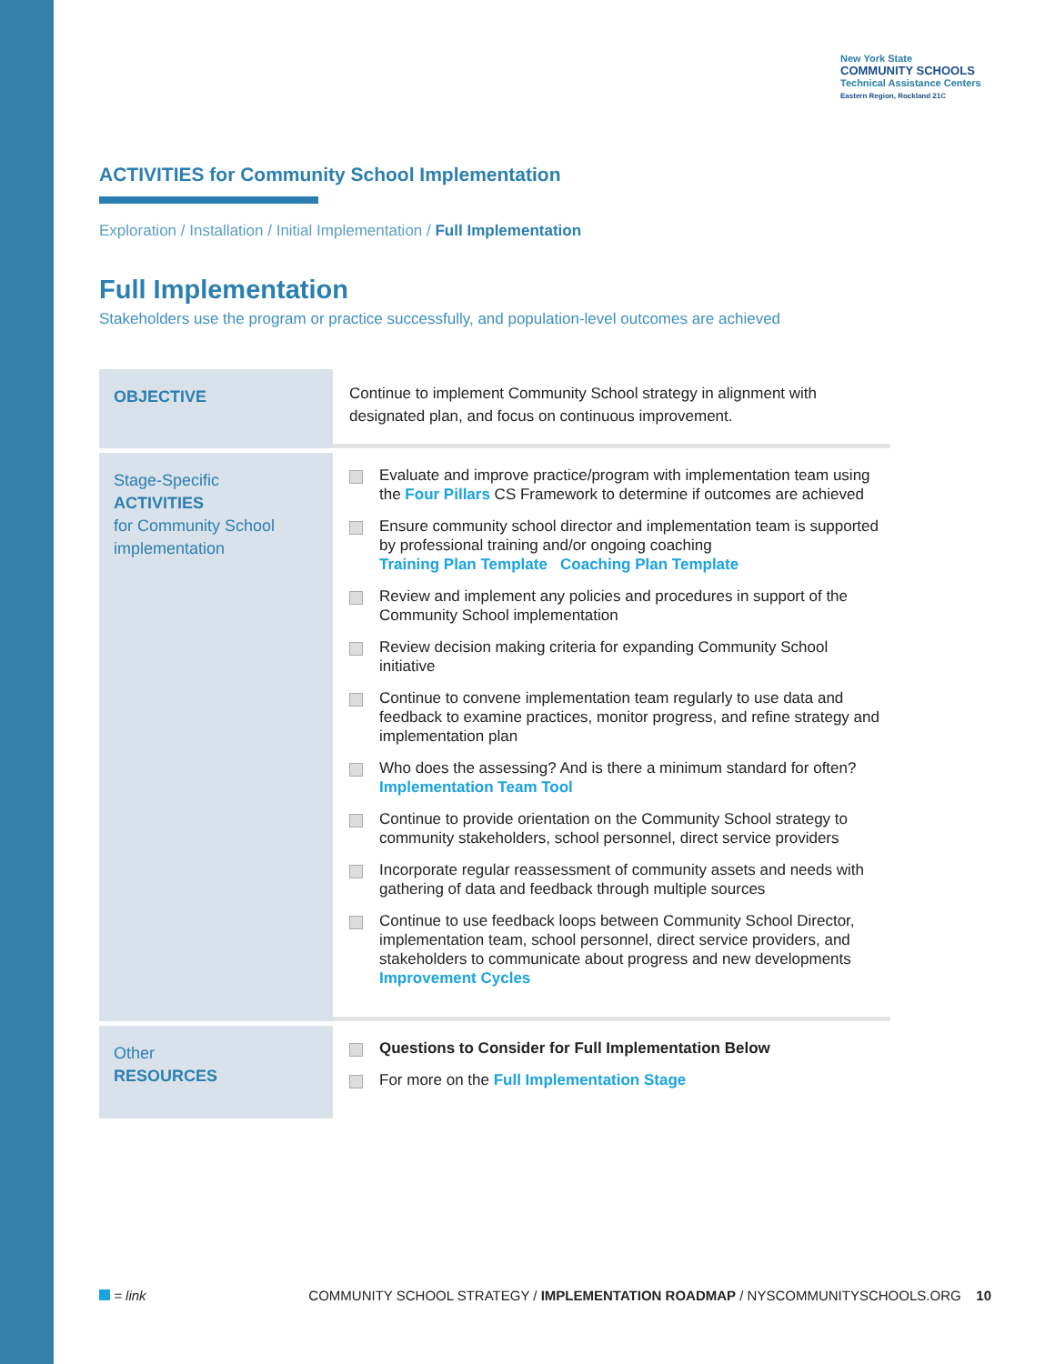New York State
COMMUNITY SCHOOLS
Technical Assistance Centers
Eastern Region, Rockland 21C
ACTIVITIES for Community School Implementation
Exploration / Installation / Initial Implementation / Full Implementation
Full Implementation
Stakeholders use the program or practice successfully, and population-level outcomes are achieved
| OBJECTIVE | Continue to implement Community School strategy in alignment with designated plan, and focus on continuous improvement. |
| Stage-Specific ACTIVITIES for Community School implementation | Evaluate and improve practice/program with implementation team using the Four Pillars CS Framework to determine if outcomes are achieved Ensure community school director and implementation team is supported by professional training and/or ongoing coaching Training Plan Template Coaching Plan Template Review and implement any policies and procedures in support of the Community School implementation Review decision making criteria for expanding Community School initiative Continue to convene implementation team regularly to use data and feedback to examine practices, monitor progress, and refine strategy and implementation plan Who does the assessing? And is there a minimum standard for often? Implementation Team Tool Continue to provide orientation on the Community School strategy to community stakeholders, school personnel, direct service providers Incorporate regular reassessment of community assets and needs with gathering of data and feedback through multiple sources Continue to use feedback loops between Community School Director, implementation team, school personnel, direct service providers, and stakeholders to communicate about progress and new developments Improvement Cycles |
| Other RESOURCES | Questions to Consider for Full Implementation Below For more on the Full Implementation Stage |
= link COMMUNITY SCHOOL STRATEGY / IMPLEMENTATION ROADMAP / NYSCOMMUNITYSCHOOLS.ORG 10